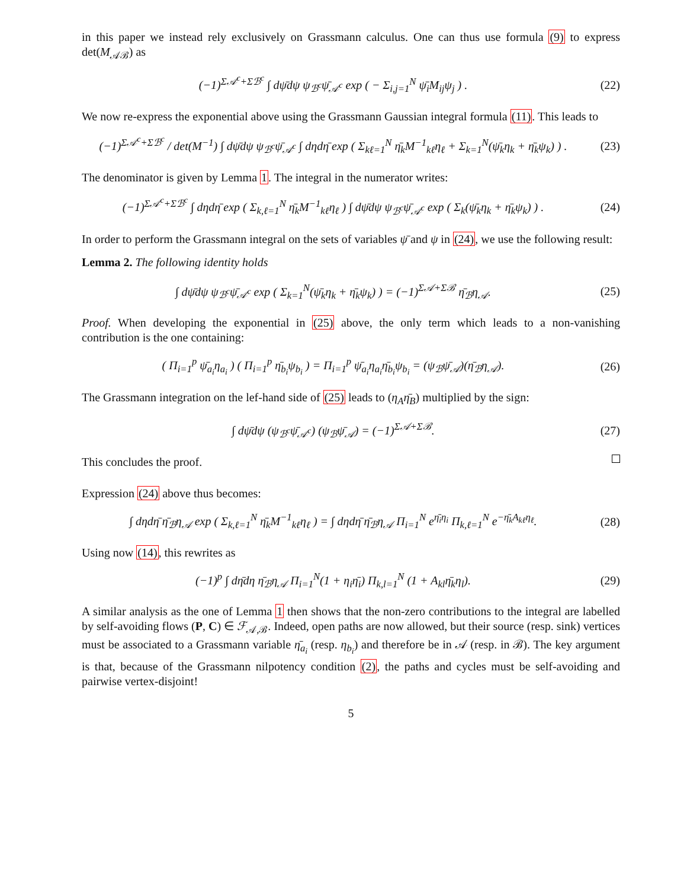in this paper we instead rely exclusively on Grassmann calculus. One can thus use formula (9) to express det(M<sub>𝒜ℬ</sub>) as
(−1)<sup>Σ𝒜<sup>c</sup>+Σℬ<sup>c</sup></sup> ∫ dψ̄dψ ψ<sub>ℬ<sup>c</sup></sub>ψ̄<sub>𝒜<sup>c</sup></sub> exp ( − Σ<sub>i,j=1</sub><sup>N</sup> ψ̄<sub>i</sub>M<sub>ij</sub>ψ<sub>j</sub> ) . (22)
We now re-express the exponential above using the Grassmann Gaussian integral formula (11). This leads to
(−1)<sup>Σ𝒜<sup>c</sup>+Σℬ<sup>c</sup></sup> / det(M<sup>−1</sup>) ∫ dψ̄dψ ψ<sub>ℬ<sup>c</sup></sub>ψ̄<sub>𝒜<sup>c</sup></sub> ∫ dηdη̄ exp ( Σ<sub>kℓ=1</sub><sup>N</sup> η̄<sub>k</sub>M<sup>−1</sup><sub>kℓ</sub>η<sub>ℓ</sub> + Σ<sub>k=1</sub><sup>N</sup>(ψ̄<sub>k</sub>η<sub>k</sub> + η̄<sub>k</sub>ψ<sub>k</sub>) ) . (23)
The denominator is given by Lemma 1. The integral in the numerator writes:
(−1)<sup>Σ𝒜<sup>c</sup>+Σℬ<sup>c</sup></sup> ∫ dηdη̄ exp ( Σ<sub>k,ℓ=1</sub><sup>N</sup> η̄<sub>k</sub>M<sup>−1</sup><sub>kℓ</sub>η<sub>ℓ</sub> ) ∫ dψ̄dψ ψ<sub>ℬ<sup>c</sup></sub>ψ̄<sub>𝒜<sup>c</sup></sub> exp ( Σ<sub>k</sub>(ψ̄<sub>k</sub>η<sub>k</sub> + η̄<sub>k</sub>ψ<sub>k</sub>) ) . (24)
In order to perform the Grassmann integral on the sets of variables ψ̄ and ψ in (24), we use the following result:
Lemma 2. The following identity holds
∫ dψ̄dψ ψ<sub>ℬ<sup>c</sup></sub>ψ̄<sub>𝒜<sup>c</sup></sub> exp ( Σ<sub>k=1</sub><sup>N</sup>(ψ̄<sub>k</sub>η<sub>k</sub> + η̄<sub>k</sub>ψ<sub>k</sub>) ) = (−1)<sup>Σ𝒜+Σℬ</sup> η̄<sub>ℬ</sub>η<sub>𝒜</sub>. (25)
Proof. When developing the exponential in (25) above, the only term which leads to a non-vanishing contribution is the one containing:
( Π<sub>i=1</sub><sup>p</sup> ψ̄<sub>a<sub>i</sub></sub>η<sub>a<sub>i</sub></sub> ) ( Π<sub>i=1</sub><sup>p</sup> η̄<sub>b<sub>i</sub></sub>ψ<sub>b<sub>i</sub></sub> ) = Π<sub>i=1</sub><sup>p</sup> ψ̄<sub>a<sub>i</sub></sub>η<sub>a<sub>i</sub></sub>η̄<sub>b<sub>i</sub></sub>ψ<sub>b<sub>i</sub></sub> = (ψ<sub>ℬ</sub>ψ̄<sub>𝒜</sub>)(η̄<sub>ℬ</sub>η<sub>𝒜</sub>). (26)
The Grassmann integration on the lef-hand side of (25) leads to (η<sub>A</sub>η̄<sub>B</sub>) multiplied by the sign:
∫ dψ̄dψ (ψ<sub>ℬ<sup>c</sup></sub>ψ̄<sub>𝒜<sup>c</sup></sub>) (ψ<sub>ℬ</sub>ψ̄<sub>𝒜</sub>) = (−1)<sup>Σ𝒜+Σℬ</sup>. (27)
This concludes the proof.
Expression (24) above thus becomes:
∫ dηdη̄ η̄<sub>ℬ</sub>η<sub>𝒜</sub> exp ( Σ<sub>k,ℓ=1</sub><sup>N</sup> η̄<sub>k</sub>M<sup>−1</sup><sub>kℓ</sub>η<sub>ℓ</sub> ) = ∫ dηdη̄ η̄<sub>ℬ</sub>η<sub>𝒜</sub> Π<sub>i=1</sub><sup>N</sup> e<sup>η̄<sub>i</sub>η<sub>i</sub></sup> Π<sub>k,ℓ=1</sub><sup>N</sup> e<sup>−η̄<sub>k</sub>A<sub>kℓ</sub>η<sub>ℓ</sub></sup>. (28)
Using now (14), this rewrites as
(−1)<sup>p</sup> ∫ dη̄dη η̄<sub>ℬ</sub>η<sub>𝒜</sub> Π<sub>i=1</sub><sup>N</sup>(1 + η<sub>i</sub>η̄<sub>i</sub>) Π<sub>k,l=1</sub><sup>N</sup> (1 + A<sub>kl</sub>η̄<sub>k</sub>η<sub>l</sub>). (29)
A similar analysis as the one of Lemma 1 then shows that the non-zero contributions to the integral are labelled by self-avoiding flows (P, C) ∈ ℱ<sub>𝒜,ℬ</sub>. Indeed, open paths are now allowed, but their source (resp. sink) vertices must be associated to a Grassmann variable η̄<sub>a<sub>i</sub></sub> (resp. η<sub>b<sub>i</sub></sub>) and therefore be in 𝒜 (resp. in ℬ). The key argument is that, because of the Grassmann nilpotency condition (2), the paths and cycles must be self-avoiding and pairwise vertex-disjoint!
5